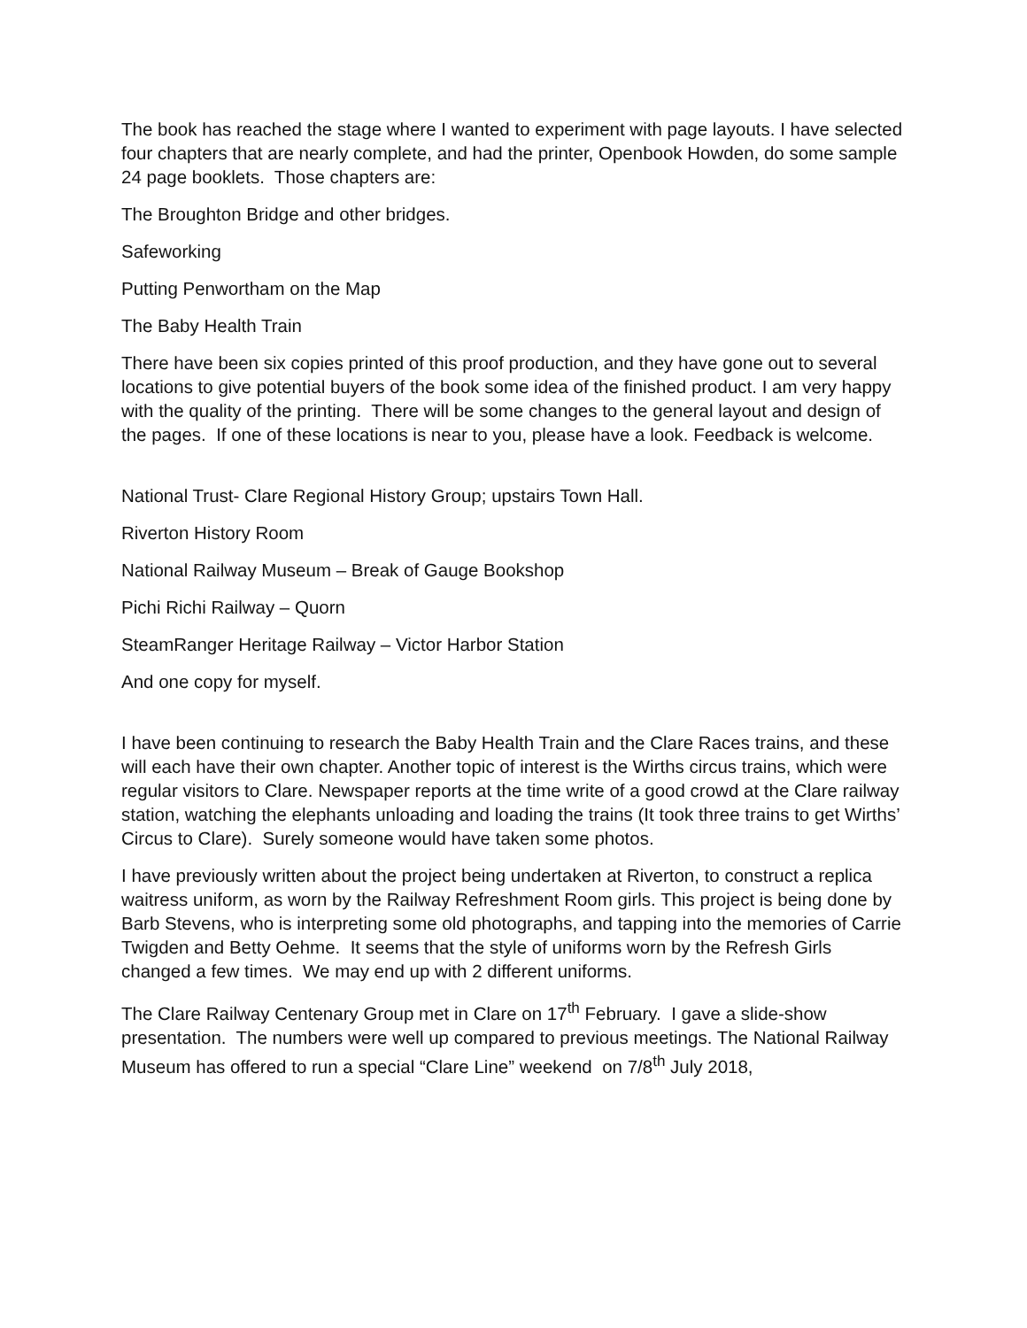The book has reached the stage where I wanted to experiment with page layouts. I have selected four chapters that are nearly complete, and had the printer, Openbook Howden, do some sample 24 page booklets. Those chapters are:
The Broughton Bridge and other bridges.
Safeworking
Putting Penwortham on the Map
The Baby Health Train
There have been six copies printed of this proof production, and they have gone out to several locations to give potential buyers of the book some idea of the finished product. I am very happy with the quality of the printing. There will be some changes to the general layout and design of the pages. If one of these locations is near to you, please have a look. Feedback is welcome.
National Trust- Clare Regional History Group; upstairs Town Hall.
Riverton History Room
National Railway Museum – Break of Gauge Bookshop
Pichi Richi Railway – Quorn
SteamRanger Heritage Railway – Victor Harbor Station
And one copy for myself.
I have been continuing to research the Baby Health Train and the Clare Races trains, and these will each have their own chapter. Another topic of interest is the Wirths circus trains, which were regular visitors to Clare. Newspaper reports at the time write of a good crowd at the Clare railway station, watching the elephants unloading and loading the trains (It took three trains to get Wirths’ Circus to Clare). Surely someone would have taken some photos.
I have previously written about the project being undertaken at Riverton, to construct a replica waitress uniform, as worn by the Railway Refreshment Room girls. This project is being done by Barb Stevens, who is interpreting some old photographs, and tapping into the memories of Carrie Twigden and Betty Oehme. It seems that the style of uniforms worn by the Refresh Girls changed a few times. We may end up with 2 different uniforms.
The Clare Railway Centenary Group met in Clare on 17<sup>th</sup> February. I gave a slide-show presentation. The numbers were well up compared to previous meetings. The National Railway Museum has offered to run a special “Clare Line” weekend on 7/8<sup>th</sup> July 2018,